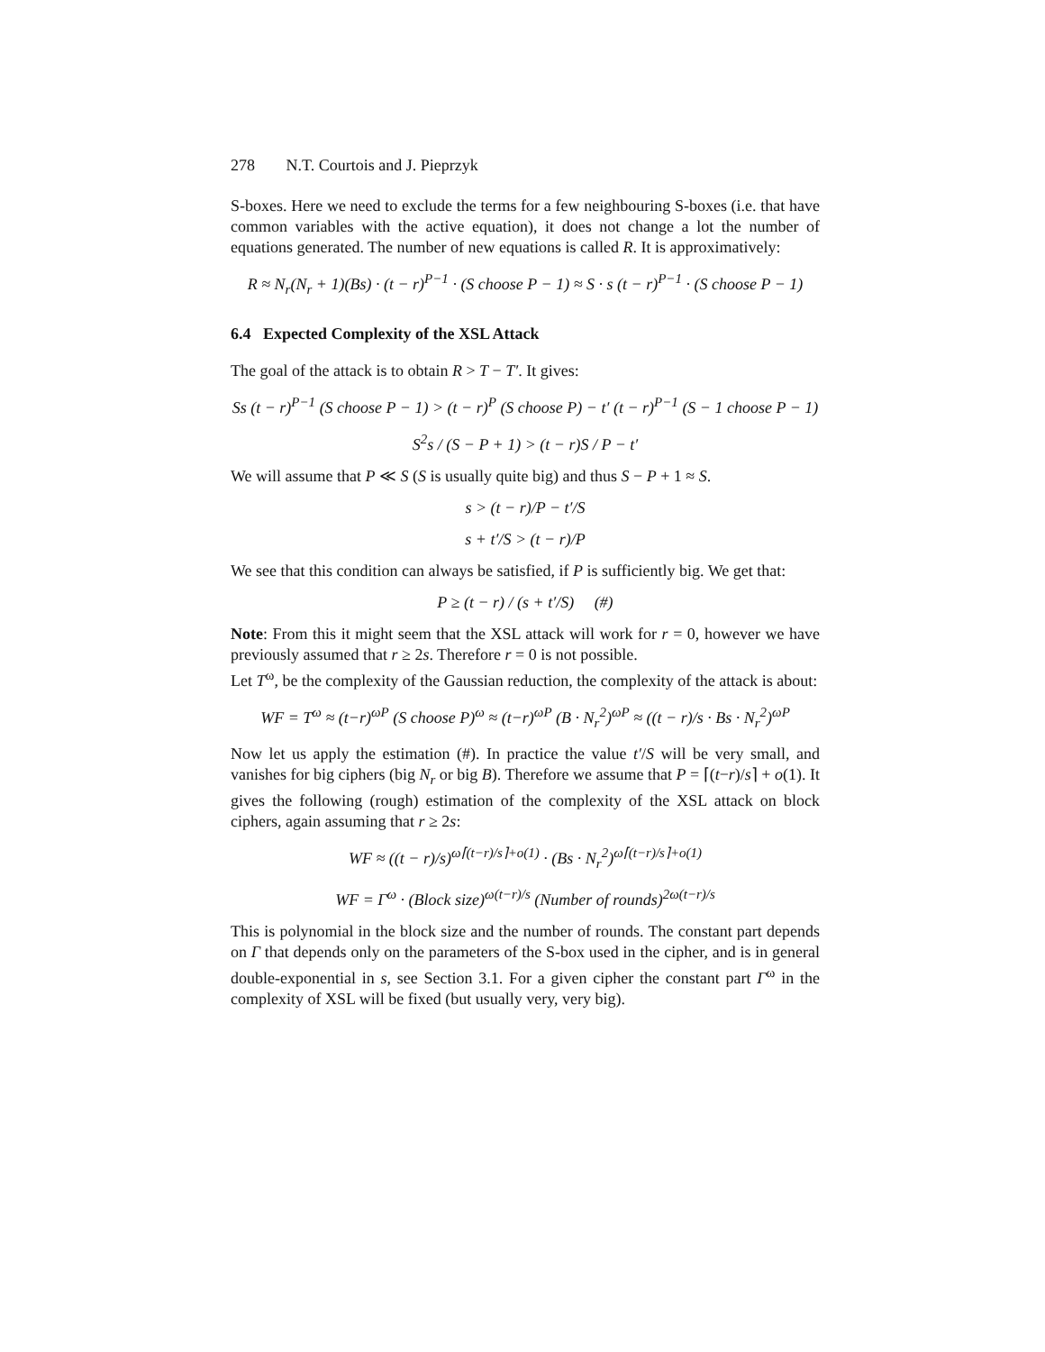278 N.T. Courtois and J. Pieprzyk
S-boxes. Here we need to exclude the terms for a few neighbouring S-boxes (i.e. that have common variables with the active equation), it does not change a lot the number of equations generated. The number of new equations is called R. It is approximatively:
R ≈ N<sub>r</sub>(N<sub>r</sub> + 1)(Bs) · (t − r)<sup>P−1</sup> · (S choose P − 1) ≈ S · s (t − r)<sup>P−1</sup> · (S choose P − 1)
6.4 Expected Complexity of the XSL Attack
The goal of the attack is to obtain R > T − T′. It gives:
Ss (t − r)<sup>P−1</sup> (S choose P − 1) > (t − r)<sup>P</sup> (S choose P) − t′ (t − r)<sup>P−1</sup> (S − 1 choose P − 1)
S<sup>2</sup>s / (S − P + 1) > (t − r)S / P − t′
We will assume that P ≪ S (S is usually quite big) and thus S − P + 1 ≈ S.
s > (t − r)/P − t′/S
s + t′/S > (t − r)/P
We see that this condition can always be satisfied, if P is sufficiently big. We get that:
P ≥ (t − r) / (s + t′/S) (#)
Note: From this it might seem that the XSL attack will work for r = 0, however we have previously assumed that r ≥ 2s. Therefore r = 0 is not possible.
Let T<sup>ω</sup>, be the complexity of the Gaussian reduction, the complexity of the attack is about:
WF = T<sup>ω</sup> ≈ (t−r)<sup>ωP</sup> (S choose P)<sup>ω</sup> ≈ (t−r)<sup>ωP</sup> (B · N<sub>r</sub><sup>2</sup>)<sup>ωP</sup> ≈ ((t − r)/s · Bs · N<sub>r</sub><sup>2</sup>)<sup>ωP</sup>
Now let us apply the estimation (#). In practice the value t′/S will be very small, and vanishes for big ciphers (big N<sub>r</sub> or big B). Therefore we assume that P = ⌈(t−r)/s⌉ + o(1). It gives the following (rough) estimation of the complexity of the XSL attack on block ciphers, again assuming that r ≥ 2s:
WF ≈ ((t − r)/s)<sup>ω⌈(t−r)/s⌉+o(1)</sup> · (Bs · N<sub>r</sub><sup>2</sup>)<sup>ω⌈(t−r)/s⌉+o(1)</sup>
WF = Γ<sup>ω</sup> · (Block size)<sup>ω(t−r)/s</sup> (Number of rounds)<sup>2ω(t−r)/s</sup>
This is polynomial in the block size and the number of rounds. The constant part depends on Γ that depends only on the parameters of the S-box used in the cipher, and is in general double-exponential in s, see Section 3.1. For a given cipher the constant part Γ<sup>ω</sup> in the complexity of XSL will be fixed (but usually very, very big).